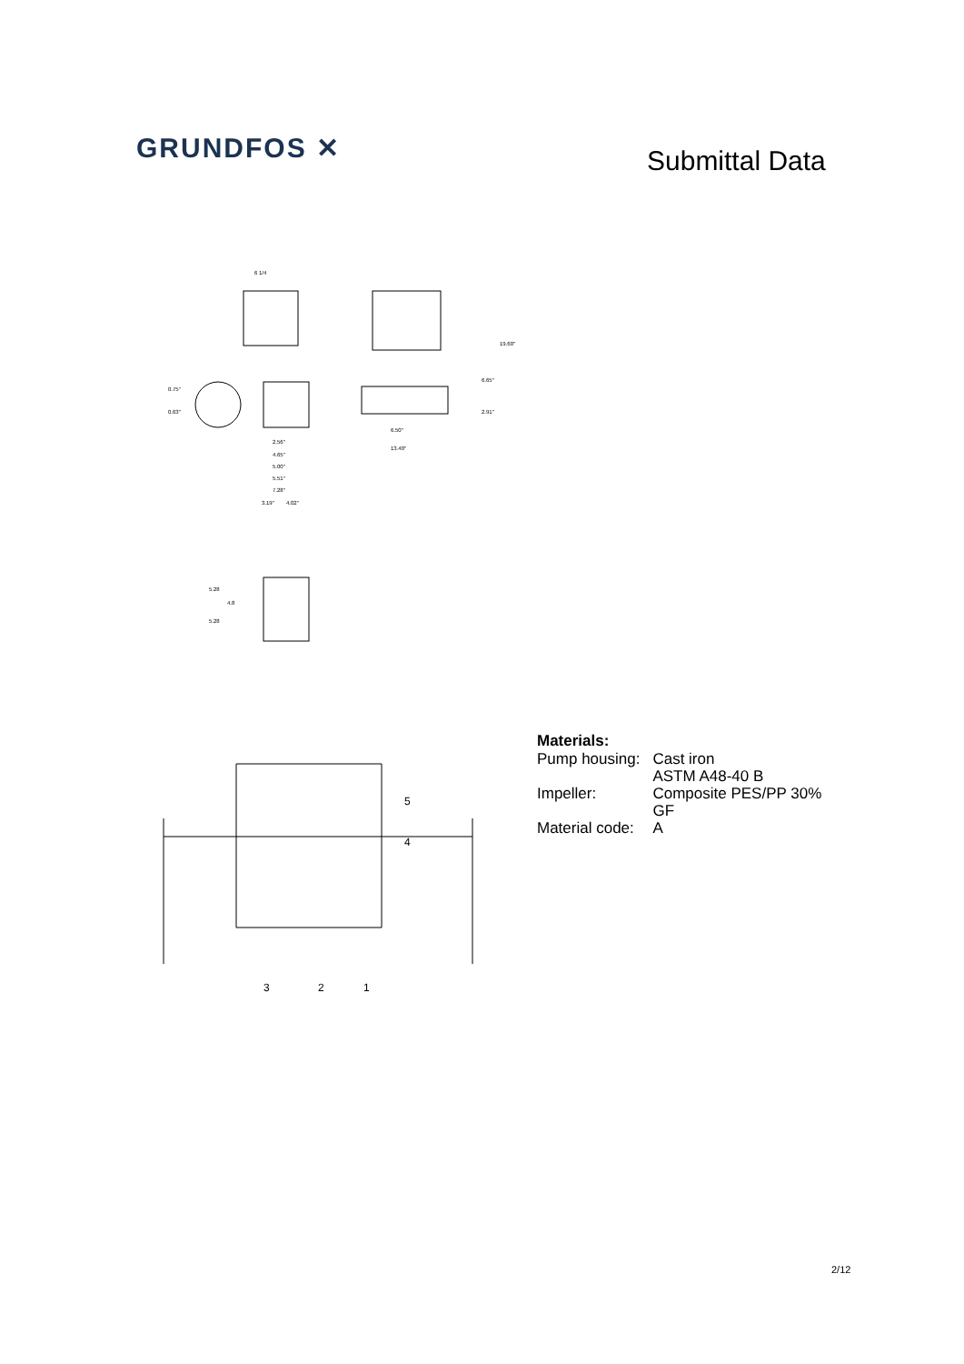GRUNDFOS ✕ Submittal Data
6 1/4
0.75"
0.63"
2.56"
4.65"
5.00"
5.51"
7.28"
3.19"
4.02"
6.50"
13.40"
19.60"
6.65"
2.91"
5.28
4.8
5.28
5
4
3
2
1
Materials:
| Pump housing: | Cast iron ASTM A48-40 B |
| Impeller: | Composite PES/PP 30% GF |
| Material code: | A |
2/12